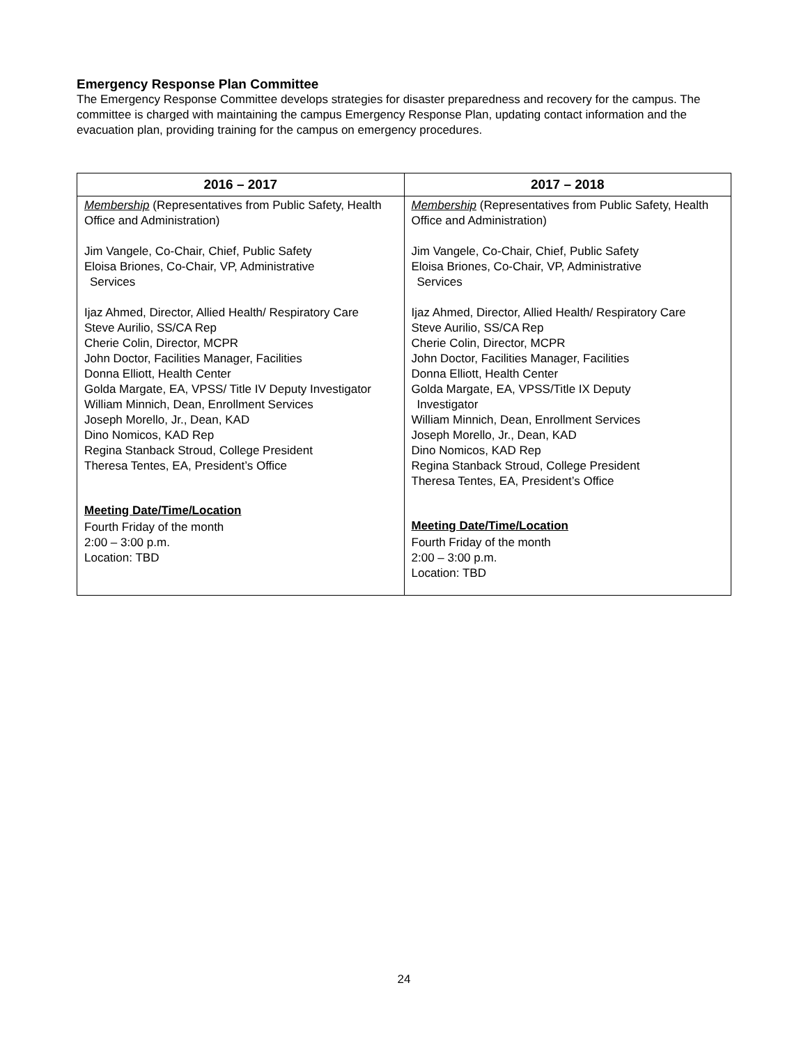Emergency Response Plan Committee
The Emergency Response Committee develops strategies for disaster preparedness and recovery for the campus. The committee is charged with maintaining the campus Emergency Response Plan, updating contact information and the evacuation plan, providing training for the campus on emergency procedures.
| 2016 – 2017 | 2017 – 2018 |
| --- | --- |
| Membership (Representatives from Public Safety, Health Office and Administration) Jim Vangele, Co-Chair, Chief, Public Safety Eloisa Briones, Co-Chair, VP, Administrative Services Ijaz Ahmed, Director, Allied Health/ Respiratory Care Steve Aurilio, SS/CA Rep Cherie Colin, Director, MCPR John Doctor, Facilities Manager, Facilities Donna Elliott, Health Center Golda Margate, EA, VPSS/ Title IV Deputy Investigator William Minnich, Dean, Enrollment Services Joseph Morello, Jr., Dean, KAD Dino Nomicos, KAD Rep Regina Stanback Stroud, College President Theresa Tentes, EA, President’s Office Meeting Date/Time/Location Fourth Friday of the month 2:00 – 3:00 p.m. Location: TBD | Membership (Representatives from Public Safety, Health Office and Administration) Jim Vangele, Co-Chair, Chief, Public Safety Eloisa Briones, Co-Chair, VP, Administrative Services Ijaz Ahmed, Director, Allied Health/ Respiratory Care Steve Aurilio, SS/CA Rep Cherie Colin, Director, MCPR John Doctor, Facilities Manager, Facilities Donna Elliott, Health Center Golda Margate, EA, VPSS/Title IX Deputy Investigator William Minnich, Dean, Enrollment Services Joseph Morello, Jr., Dean, KAD Dino Nomicos, KAD Rep Regina Stanback Stroud, College President Theresa Tentes, EA, President’s Office Meeting Date/Time/Location Fourth Friday of the month 2:00 – 3:00 p.m. Location: TBD |
24